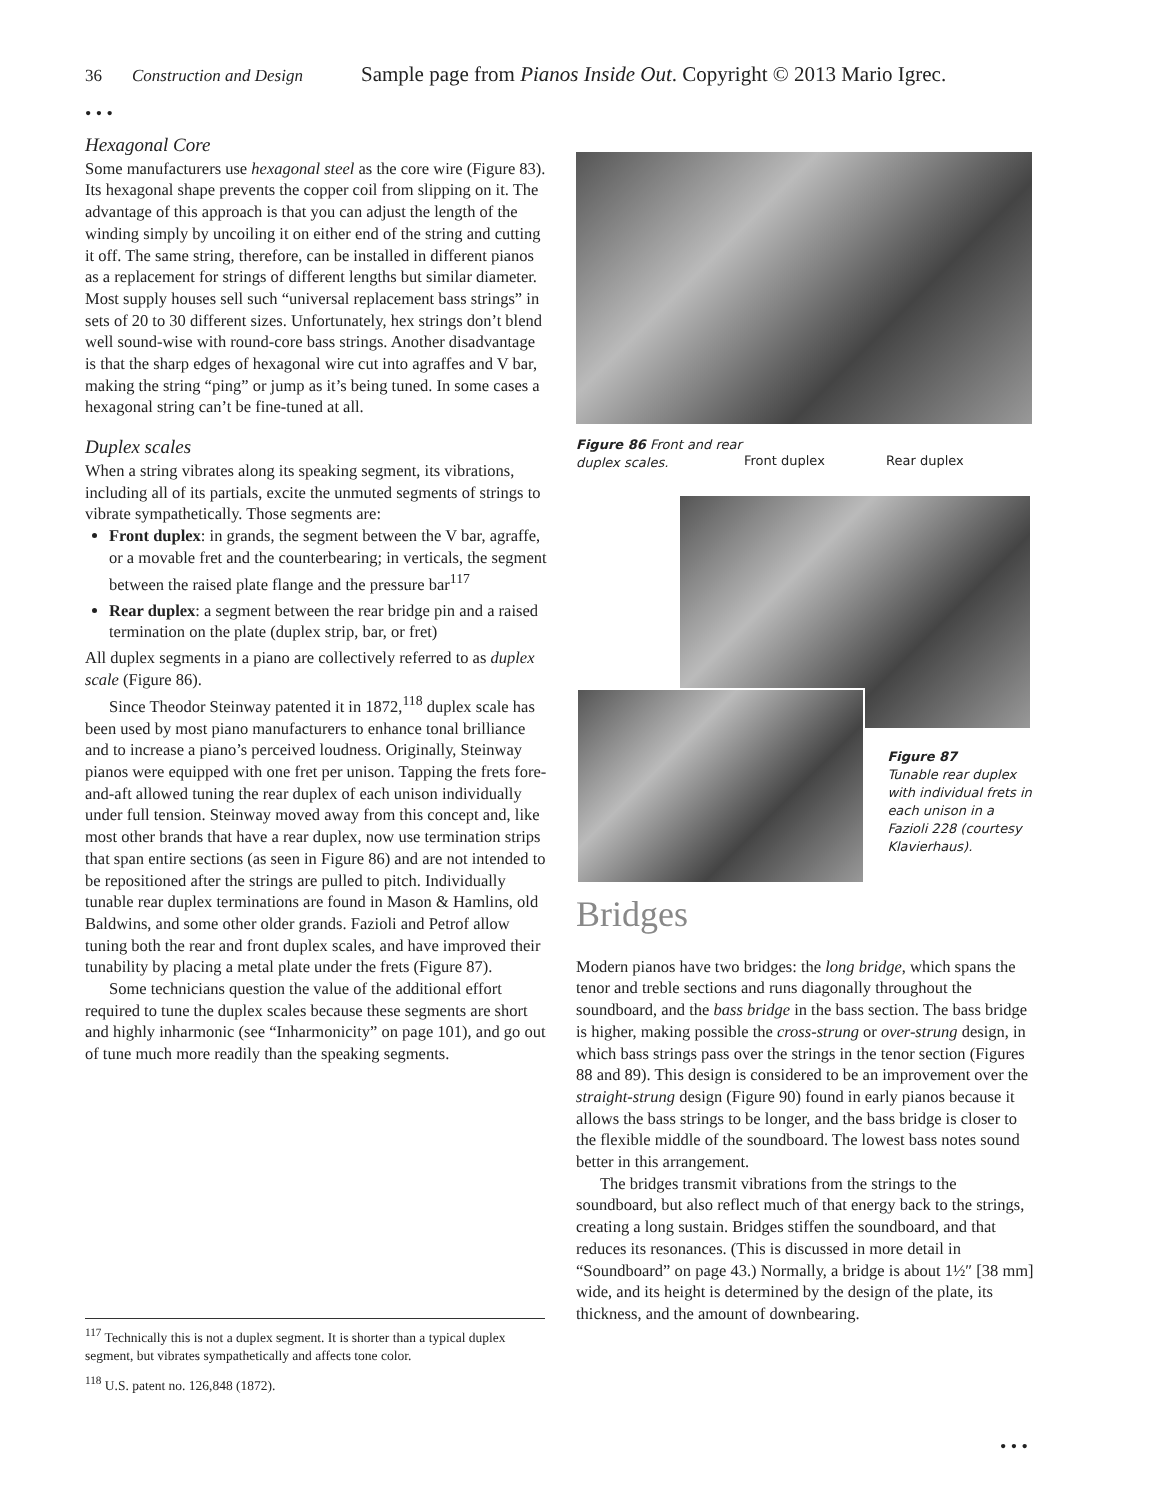36 Construction and Design Sample page from Pianos Inside Out. Copyright © 2013 Mario Igrec.
• • •
Hexagonal Core
Some manufacturers use hexagonal steel as the core wire (Figure 83). Its hexagonal shape prevents the copper coil from slipping on it. The advantage of this approach is that you can adjust the length of the winding simply by uncoiling it on either end of the string and cutting it off. The same string, therefore, can be installed in different pianos as a replacement for strings of different lengths but similar diameter. Most supply houses sell such “universal replacement bass strings” in sets of 20 to 30 different sizes. Unfortunately, hex strings don’t blend well sound-wise with round-core bass strings. Another disadvantage is that the sharp edges of hexagonal wire cut into agraffes and V bar, making the string “ping” or jump as it’s being tuned. In some cases a hexagonal string can’t be fine-tuned at all.
Duplex scales
When a string vibrates along its speaking segment, its vibrations, including all of its partials, excite the unmuted segments of strings to vibrate sympathetically. Those segments are:
Front duplex: in grands, the segment between the V bar, agraffe, or a movable fret and the counterbearing; in verticals, the segment between the raised plate flange and the pressure bar<sup>117</sup>
Rear duplex: a segment between the rear bridge pin and a raised termination on the plate (duplex strip, bar, or fret)
All duplex segments in a piano are collectively referred to as duplex scale (Figure 86).
Since Theodor Steinway patented it in 1872,<sup>118</sup> duplex scale has been used by most piano manufacturers to enhance tonal brilliance and to increase a piano’s perceived loudness. Originally, Steinway pianos were equipped with one fret per unison. Tapping the frets fore-and-aft allowed tuning the rear duplex of each unison individually under full tension. Steinway moved away from this concept and, like most other brands that have a rear duplex, now use termination strips that span entire sections (as seen in Figure 86) and are not intended to be repositioned after the strings are pulled to pitch. Individually tunable rear duplex terminations are found in Mason & Hamlins, old Baldwins, and some other older grands. Fazioli and Petrof allow tuning both the rear and front duplex scales, and have improved their tunability by placing a metal plate under the frets (Figure 87).
Some technicians question the value of the additional effort required to tune the duplex scales because these segments are short and highly inharmonic (see “Inharmonicity” on page 101), and go out of tune much more readily than the speaking segments.
Figure 86 Front and rear duplex scales.
Front duplex
Rear duplex
Figure 87
Tunable rear duplex with individual frets in each unison in a Fazioli 228 (courtesy Klavierhaus).
Bridges
Modern pianos have two bridges: the long bridge, which spans the tenor and treble sections and runs diagonally throughout the soundboard, and the bass bridge in the bass section. The bass bridge is higher, making possible the cross-strung or over-strung design, in which bass strings pass over the strings in the tenor section (Figures 88 and 89). This design is considered to be an improvement over the straight-strung design (Figure 90) found in early pianos because it allows the bass strings to be longer, and the bass bridge is closer to the flexible middle of the soundboard. The lowest bass notes sound better in this arrangement.
The bridges transmit vibrations from the strings to the soundboard, but also reflect much of that energy back to the strings, creating a long sustain. Bridges stiffen the soundboard, and that reduces its resonances. (This is discussed in more detail in “Soundboard” on page 43.) Normally, a bridge is about 1½″ [38 mm] wide, and its height is determined by the design of the plate, its thickness, and the amount of downbearing.
<sup>117</sup> Technically this is not a duplex segment. It is shorter than a typical duplex segment, but vibrates sympathetically and affects tone color.
<sup>118</sup> U.S. patent no. 126,848 (1872).
• • •